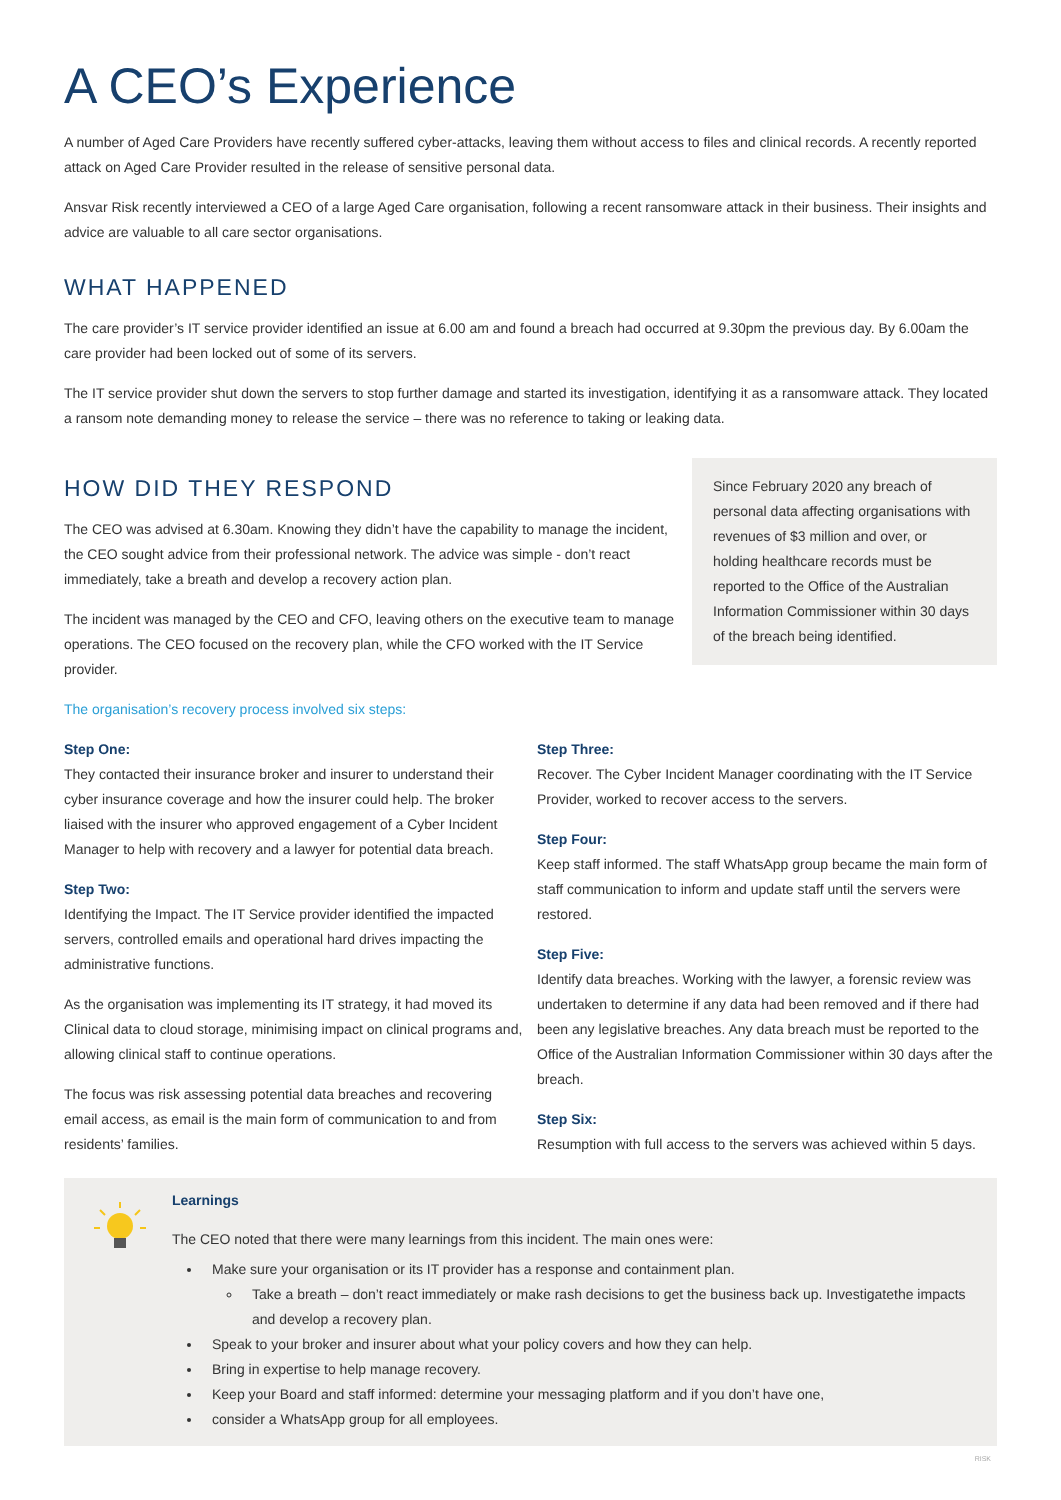A CEO’s Experience
A number of Aged Care Providers have recently suffered cyber-attacks, leaving them without access to files and clinical records. A recently reported attack on Aged Care Provider resulted in the release of sensitive personal data.
Ansvar Risk recently interviewed a CEO of a large Aged Care organisation, following a recent ransomware attack in their business. Their insights and advice are valuable to all care sector organisations.
WHAT HAPPENED
The care provider’s IT service provider identified an issue at 6.00 am and found a breach had occurred at 9.30pm the previous day. By 6.00am the care provider had been locked out of some of its servers.
The IT service provider shut down the servers to stop further damage and started its investigation, identifying it as a ransomware attack. They located a ransom note demanding money to release the service – there was no reference to taking or leaking data.
HOW DID THEY RESPOND
The CEO was advised at 6.30am. Knowing they didn’t have the capability to manage the incident, the CEO sought advice from their professional network. The advice was simple - don’t react immediately, take a breath and develop a recovery action plan.
The incident was managed by the CEO and CFO, leaving others on the executive team to manage operations. The CEO focused on the recovery plan, while the CFO worked with the IT Service provider.
Since February 2020 any breach of personal data affecting organisations with revenues of $3 million and over, or holding healthcare records must be reported to the Office of the Australian Information Commissioner within 30 days of the breach being identified.
The organisation’s recovery process involved six steps:
Step One:
They contacted their insurance broker and insurer to understand their cyber insurance coverage and how the insurer could help. The broker liaised with the insurer who approved engagement of a Cyber Incident Manager to help with recovery and a lawyer for potential data breach.
Step Two:
Identifying the Impact. The IT Service provider identified the impacted servers, controlled emails and operational hard drives impacting the administrative functions.
As the organisation was implementing its IT strategy, it had moved its Clinical data to cloud storage, minimising impact on clinical programs and, allowing clinical staff to continue operations.
The focus was risk assessing potential data breaches and recovering email access, as email is the main form of communication to and from residents’ families.
Step Three:
Recover. The Cyber Incident Manager coordinating with the IT Service Provider, worked to recover access to the servers.
Step Four:
Keep staff informed. The staff WhatsApp group became the main form of staff communication to inform and update staff until the servers were restored.
Step Five:
Identify data breaches. Working with the lawyer, a forensic review was undertaken to determine if any data had been removed and if there had been any legislative breaches. Any data breach must be reported to the Office of the Australian Information Commissioner within 30 days after the breach.
Step Six:
Resumption with full access to the servers was achieved within 5 days.
Learnings
The CEO noted that there were many learnings from this incident. The main ones were:
Make sure your organisation or its IT provider has a response and containment plan.
Take a breath – don’t react immediately or make rash decisions to get the business back up. Investigatethe impacts and develop a recovery plan.
Speak to your broker and insurer about what your policy covers and how they can help.
Bring in expertise to help manage recovery.
Keep your Board and staff informed: determine your messaging platform and if you don’t have one,
consider a WhatsApp group for all employees.
RISK